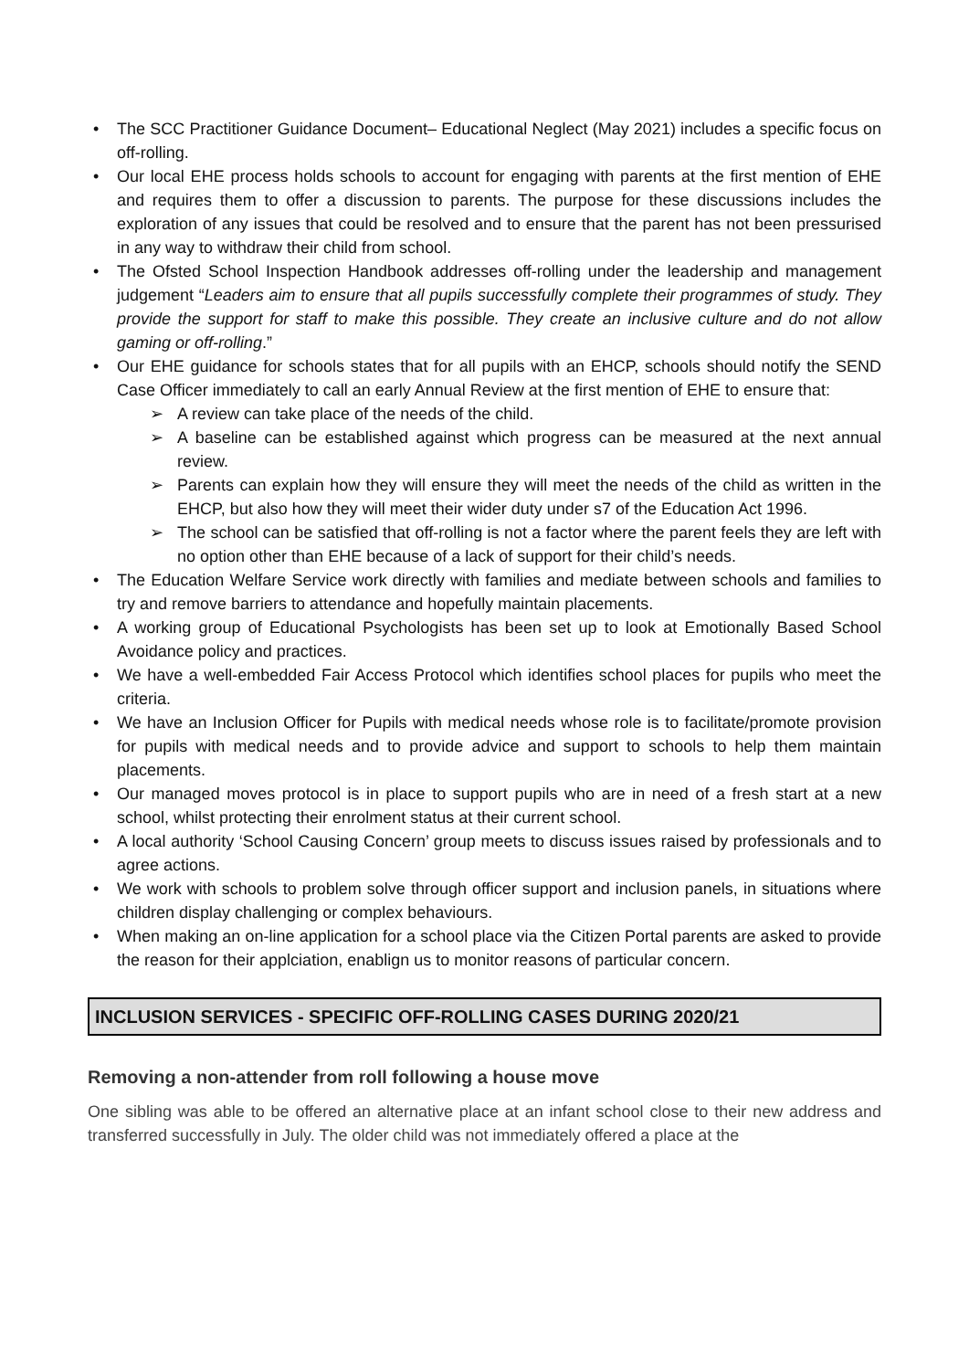The SCC Practitioner Guidance Document– Educational Neglect (May 2021) includes a specific focus on off-rolling.
Our local EHE process holds schools to account for engaging with parents at the first mention of EHE and requires them to offer a discussion to parents. The purpose for these discussions includes the exploration of any issues that could be resolved and to ensure that the parent has not been pressurised in any way to withdraw their child from school.
The Ofsted School Inspection Handbook addresses off-rolling under the leadership and management judgement “Leaders aim to ensure that all pupils successfully complete their programmes of study. They provide the support for staff to make this possible. They create an inclusive culture and do not allow gaming or off-rolling.”
Our EHE guidance for schools states that for all pupils with an EHCP, schools should notify the SEND Case Officer immediately to call an early Annual Review at the first mention of EHE to ensure that:
A review can take place of the needs of the child.
A baseline can be established against which progress can be measured at the next annual review.
Parents can explain how they will ensure they will meet the needs of the child as written in the EHCP, but also how they will meet their wider duty under s7 of the Education Act 1996.
The school can be satisfied that off-rolling is not a factor where the parent feels they are left with no option other than EHE because of a lack of support for their child’s needs.
The Education Welfare Service work directly with families and mediate between schools and families to try and remove barriers to attendance and hopefully maintain placements.
A working group of Educational Psychologists has been set up to look at Emotionally Based School Avoidance policy and practices.
We have a well-embedded Fair Access Protocol which identifies school places for pupils who meet the criteria.
We have an Inclusion Officer for Pupils with medical needs whose role is to facilitate/promote provision for pupils with medical needs and to provide advice and support to schools to help them maintain placements.
Our managed moves protocol is in place to support pupils who are in need of a fresh start at a new school, whilst protecting their enrolment status at their current school.
A local authority ‘School Causing Concern’ group meets to discuss issues raised by professionals and to agree actions.
We work with schools to problem solve through officer support and inclusion panels, in situations where children display challenging or complex behaviours.
When making an on-line application for a school place via the Citizen Portal parents are asked to provide the reason for their applciation, enablign us to monitor reasons of particular concern.
INCLUSION SERVICES - SPECIFIC OFF-ROLLING CASES DURING 2020/21
Removing a non-attender from roll following a house move
One sibling was able to be offered an alternative place at an infant school close to their new address and transferred successfully in July. The older child was not immediately offered a place at the